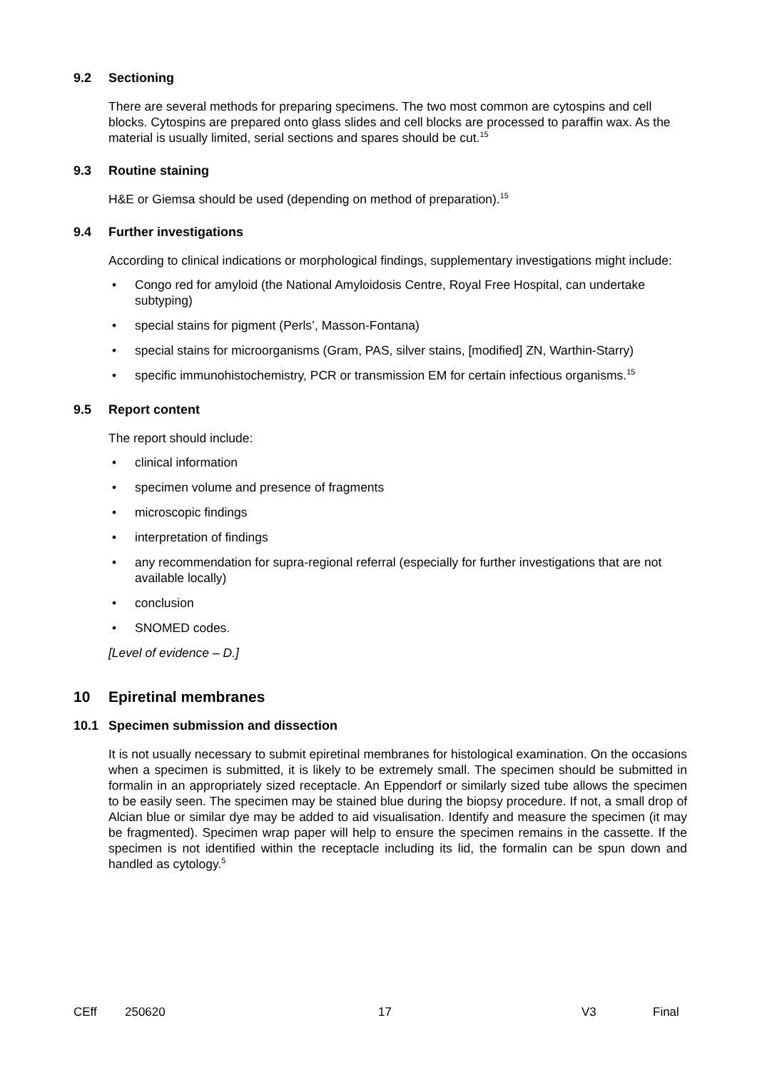9.2 Sectioning
There are several methods for preparing specimens. The two most common are cytospins and cell blocks. Cytospins are prepared onto glass slides and cell blocks are processed to paraffin wax. As the material is usually limited, serial sections and spares should be cut.<sup>15</sup>
9.3 Routine staining
H&E or Giemsa should be used (depending on method of preparation).<sup>15</sup>
9.4 Further investigations
According to clinical indications or morphological findings, supplementary investigations might include:
Congo red for amyloid (the National Amyloidosis Centre, Royal Free Hospital, can undertake subtyping)
special stains for pigment (Perls’, Masson-Fontana)
special stains for microorganisms (Gram, PAS, silver stains, [modified] ZN, Warthin-Starry)
specific immunohistochemistry, PCR or transmission EM for certain infectious organisms.<sup>15</sup>
9.5 Report content
The report should include:
clinical information
specimen volume and presence of fragments
microscopic findings
interpretation of findings
any recommendation for supra-regional referral (especially for further investigations that are not available locally)
conclusion
SNOMED codes.
[Level of evidence – D.]
10 Epiretinal membranes
10.1 Specimen submission and dissection
It is not usually necessary to submit epiretinal membranes for histological examination. On the occasions when a specimen is submitted, it is likely to be extremely small. The specimen should be submitted in formalin in an appropriately sized receptacle. An Eppendorf or similarly sized tube allows the specimen to be easily seen. The specimen may be stained blue during the biopsy procedure. If not, a small drop of Alcian blue or similar dye may be added to aid visualisation. Identify and measure the specimen (it may be fragmented). Specimen wrap paper will help to ensure the specimen remains in the cassette. If the specimen is not identified within the receptacle including its lid, the formalin can be spun down and handled as cytology.<sup>5</sup>
CEff 250620 17 V3 Final